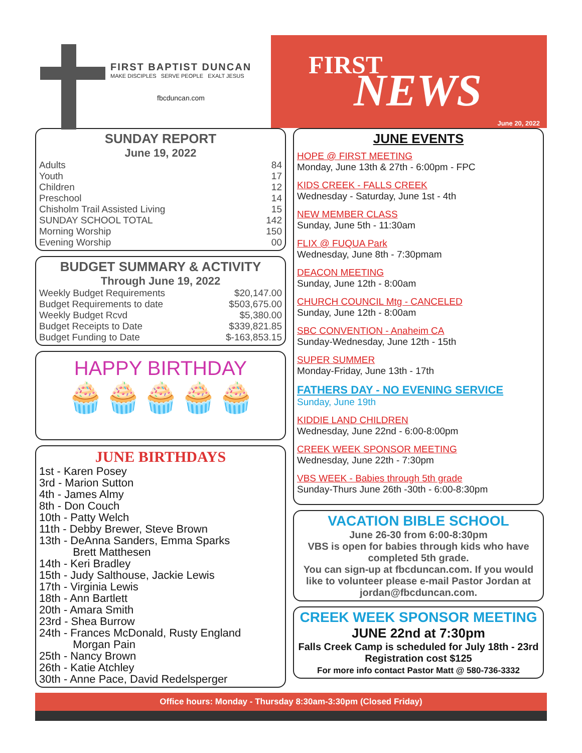FIRST BAPTIST DUNCAN
MAKE DISCIPLES SERVE PEOPLE EXALT JESUS
fbcduncan.com
FIRST
NEWS
June 20, 2022
SUNDAY REPORT
June 19, 2022
Adults 84
Youth 17
Children 12
Preschool 14
Chisholm Trail Assisted Living 15
SUNDAY SCHOOL TOTAL 142
Morning Worship 150
Evening Worship 00
BUDGET SUMMARY & ACTIVITY
Through June 19, 2022
Weekly Budget Requirements $20,147.00
Budget Requirements to date $503,675.00
Weekly Budget Rcvd $5,380.00
Budget Receipts to Date $339,821.85
Budget Funding to Date $-163,853.15
HAPPY BIRTHDAY
🧁🧁🧁🧁🧁
JUNE BIRTHDAYS
1st - Karen Posey
3rd - Marion Sutton
4th - James Almy
8th - Don Couch
10th - Patty Welch
11th - Debby Brewer, Steve Brown
13th - DeAnna Sanders, Emma Sparks
Brett Matthesen
14th - Keri Bradley
15th - Judy Salthouse, Jackie Lewis
17th - Virginia Lewis
18th - Ann Bartlett
20th - Amara Smith
23rd - Shea Burrow
24th - Frances McDonald, Rusty England
Morgan Pain
25th - Nancy Brown
26th - Katie Atchley
30th - Anne Pace, David Redelsperger
JUNE EVENTS
HOPE @ FIRST MEETING
Monday, June 13th & 27th - 6:00pm - FPC
KIDS CREEK - FALLS CREEK
Wednesday - Saturday, June 1st - 4th
NEW MEMBER CLASS
Sunday, June 5th - 11:30am
FLIX @ FUQUA Park
Wednesday, June 8th - 7:30pmam
DEACON MEETING
Sunday, June 12th - 8:00am
CHURCH COUNCIL Mtg - CANCELED
Sunday, June 12th - 8:00am
SBC CONVENTION - Anaheim CA
Sunday-Wednesday, June 12th - 15th
SUPER SUMMER
Monday-Friday, June 13th - 17th
FATHERS DAY - NO EVENING SERVICE
Sunday, June 19th
KIDDIE LAND CHILDREN
Wednesday, June 22nd - 6:00-8:00pm
CREEK WEEK SPONSOR MEETING
Wednesday, June 22th - 7:30pm
VBS WEEK - Babies through 5th grade
Sunday-Thurs June 26th -30th - 6:00-8:30pm
VACATION BIBLE SCHOOL
June 26-30 from 6:00-8:30pm
VBS is open for babies through kids who have completed 5th grade.
You can sign-up at fbcduncan.com. If you would like to volunteer please e-mail Pastor Jordan at jordan@fbcduncan.com.
CREEK WEEK SPONSOR MEETING
JUNE 22nd at 7:30pm
Falls Creek Camp is scheduled for July 18th - 23rd
Registration cost $125
For more info contact Pastor Matt @ 580-736-3332
Office hours: Monday - Thursday 8:30am-3:30pm (Closed Friday)